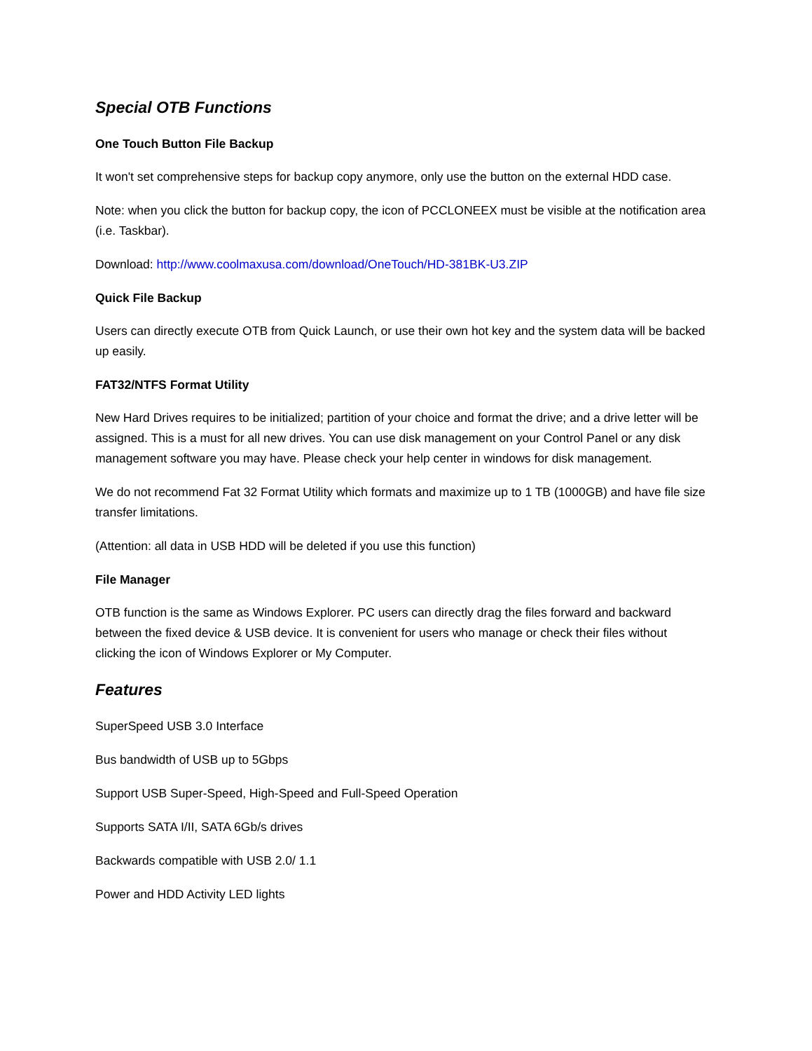Special OTB Functions
One Touch Button File Backup
It won't set comprehensive steps for backup copy anymore, only use the button on the external HDD case.
Note: when you click the button for backup copy, the icon of PCCLONEEX must be visible at the notification area (i.e. Taskbar).
Download: http://www.coolmaxusa.com/download/OneTouch/HD-381BK-U3.ZIP
Quick File Backup
Users can directly execute OTB from Quick Launch, or use their own hot key and the system data will be backed up easily.
FAT32/NTFS Format Utility
New Hard Drives requires to be initialized; partition of your choice and format the drive; and a drive letter will be assigned. This is a must for all new drives. You can use disk management on your Control Panel or any disk management software you may have. Please check your help center in windows for disk management.
We do not recommend Fat 32 Format Utility which formats and maximize up to 1 TB (1000GB) and have file size transfer limitations.
(Attention: all data in USB HDD will be deleted if you use this function)
File Manager
OTB function is the same as Windows Explorer. PC users can directly drag the files forward and backward between the fixed device & USB device. It is convenient for users who manage or check their files without clicking the icon of Windows Explorer or My Computer.
Features
SuperSpeed USB 3.0 Interface
Bus bandwidth of USB up to 5Gbps
Support USB Super-Speed, High-Speed and Full-Speed Operation
Supports SATA I/II, SATA 6Gb/s drives
Backwards compatible with USB 2.0/ 1.1
Power and HDD Activity LED lights